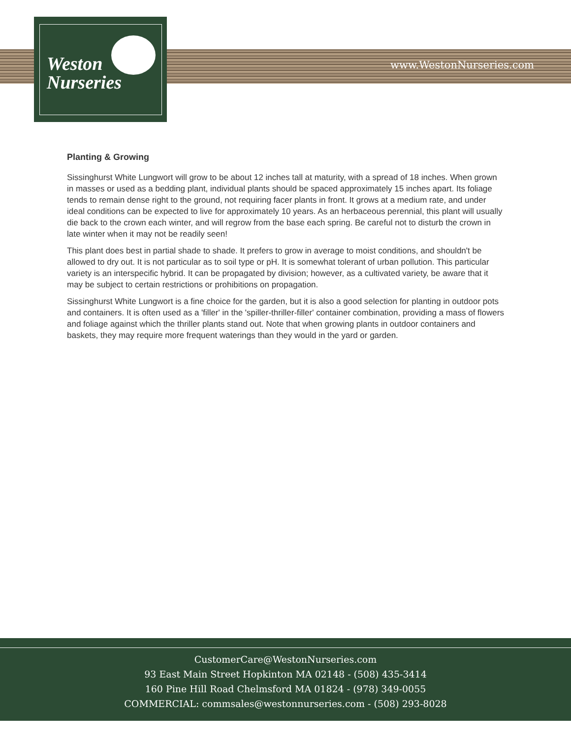Weston
Nurseries
www.WestonNurseries.com
Planting & Growing
Sissinghurst White Lungwort will grow to be about 12 inches tall at maturity, with a spread of 18 inches. When grown in masses or used as a bedding plant, individual plants should be spaced approximately 15 inches apart. Its foliage tends to remain dense right to the ground, not requiring facer plants in front. It grows at a medium rate, and under ideal conditions can be expected to live for approximately 10 years. As an herbaceous perennial, this plant will usually die back to the crown each winter, and will regrow from the base each spring. Be careful not to disturb the crown in late winter when it may not be readily seen!
This plant does best in partial shade to shade. It prefers to grow in average to moist conditions, and shouldn't be allowed to dry out. It is not particular as to soil type or pH. It is somewhat tolerant of urban pollution. This particular variety is an interspecific hybrid. It can be propagated by division; however, as a cultivated variety, be aware that it may be subject to certain restrictions or prohibitions on propagation.
Sissinghurst White Lungwort is a fine choice for the garden, but it is also a good selection for planting in outdoor pots and containers. It is often used as a 'filler' in the 'spiller-thriller-filler' container combination, providing a mass of flowers and foliage against which the thriller plants stand out. Note that when growing plants in outdoor containers and baskets, they may require more frequent waterings than they would in the yard or garden.
CustomerCare@WestonNurseries.com
93 East Main Street Hopkinton MA 02148 - (508) 435-3414
160 Pine Hill Road Chelmsford MA 01824 - (978) 349-0055
COMMERCIAL: commsales@westonnurseries.com - (508) 293-8028